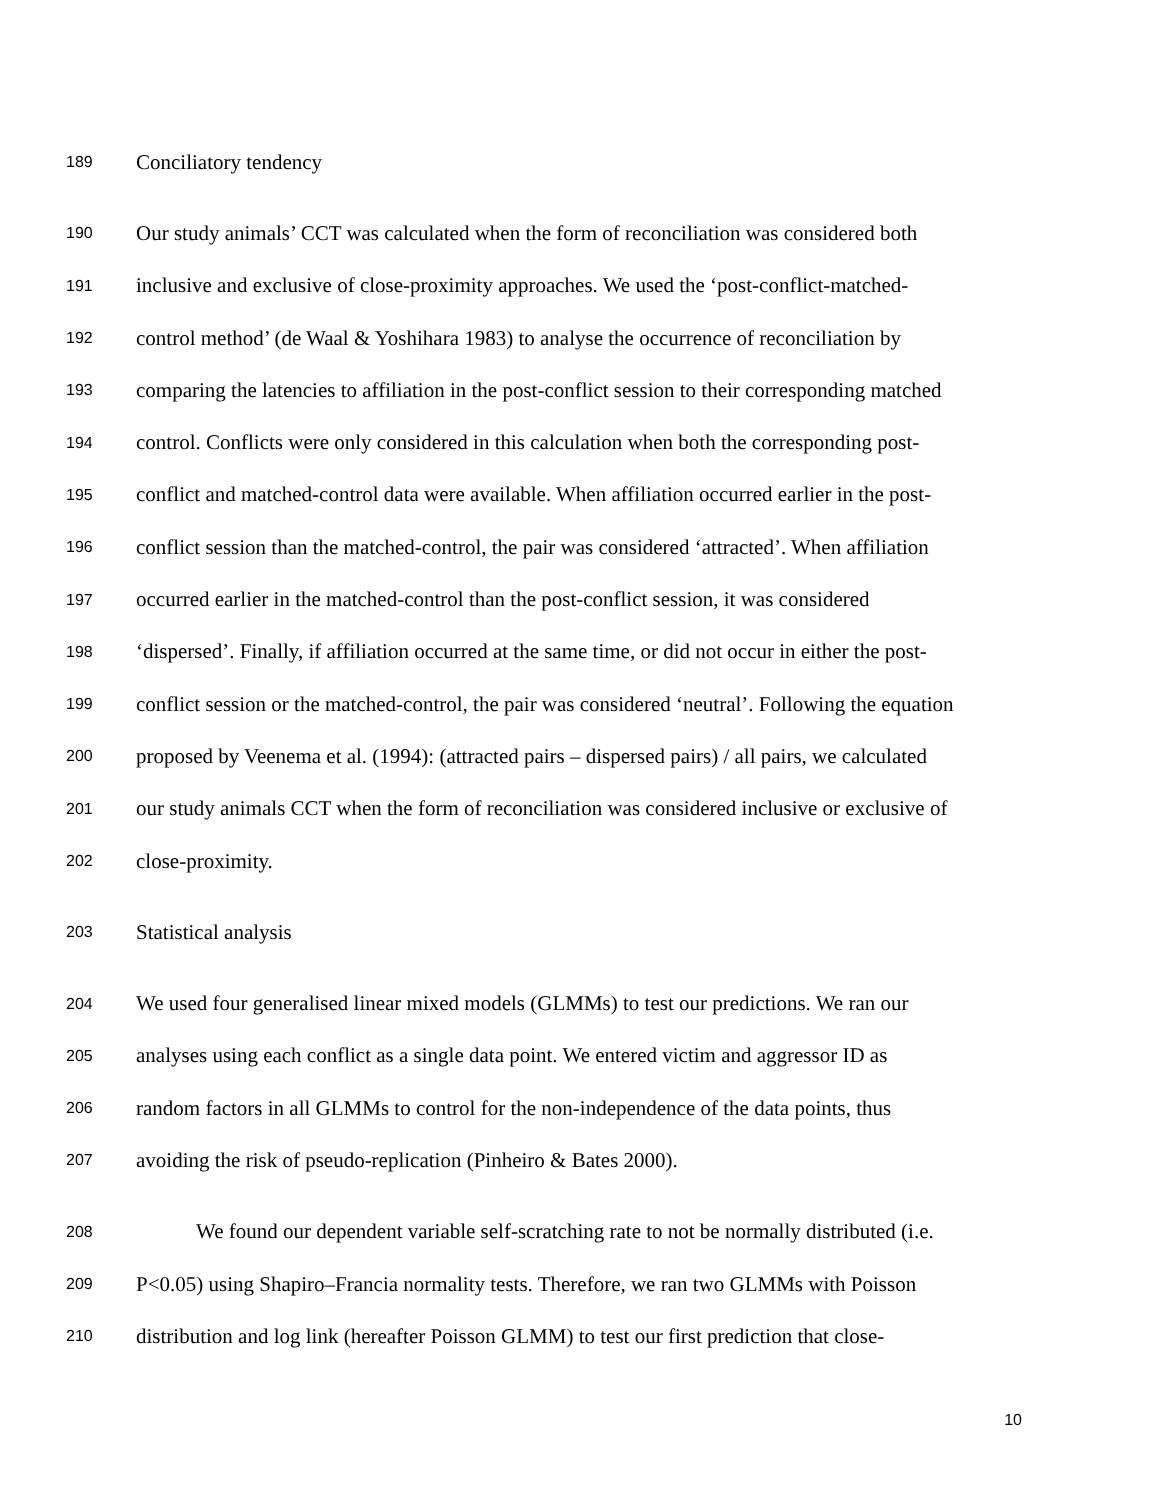189 Conciliatory tendency
190 Our study animals’ CCT was calculated when the form of reconciliation was considered both
191 inclusive and exclusive of close-proximity approaches. We used the ‘post-conflict-matched-
192 control method’ (de Waal & Yoshihara 1983) to analyse the occurrence of reconciliation by
193 comparing the latencies to affiliation in the post-conflict session to their corresponding matched
194 control. Conflicts were only considered in this calculation when both the corresponding post-
195 conflict and matched-control data were available. When affiliation occurred earlier in the post-
196 conflict session than the matched-control, the pair was considered ‘attracted’. When affiliation
197 occurred earlier in the matched-control than the post-conflict session, it was considered
198 ‘dispersed’. Finally, if affiliation occurred at the same time, or did not occur in either the post-
199 conflict session or the matched-control, the pair was considered ‘neutral’. Following the equation
200 proposed by Veenema et al. (1994): (attracted pairs – dispersed pairs) / all pairs, we calculated
201 our study animals CCT when the form of reconciliation was considered inclusive or exclusive of
202 close-proximity.
203 Statistical analysis
204 We used four generalised linear mixed models (GLMMs) to test our predictions. We ran our
205 analyses using each conflict as a single data point. We entered victim and aggressor ID as
206 random factors in all GLMMs to control for the non-independence of the data points, thus
207 avoiding the risk of pseudo-replication (Pinheiro & Bates 2000).
208 We found our dependent variable self-scratching rate to not be normally distributed (i.e.
209 P<0.05) using Shapiro–Francia normality tests. Therefore, we ran two GLMMs with Poisson
210 distribution and log link (hereafter Poisson GLMM) to test our first prediction that close-
10